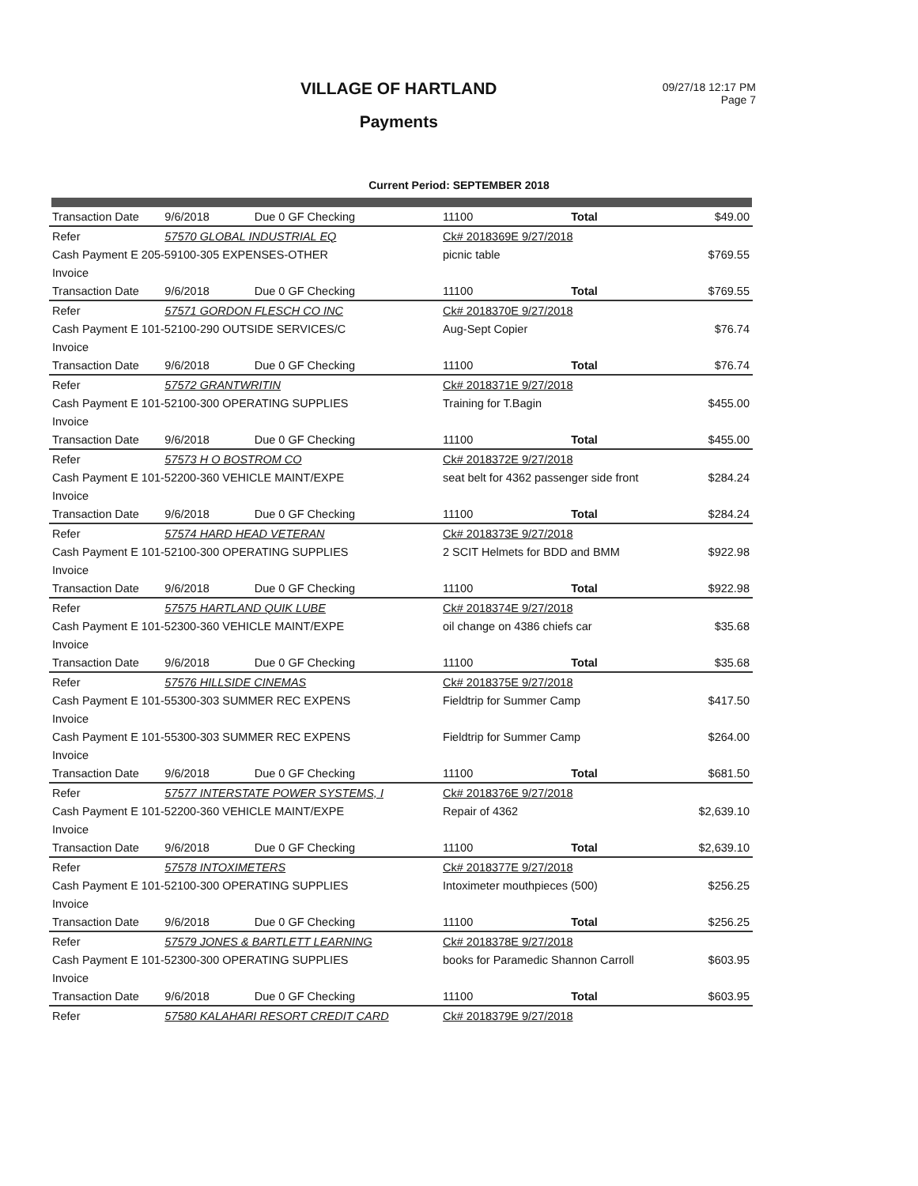VILLAGE OF HARTLAND
Payments
09/27/18 12:17 PM
Page 7
Current Period: SEPTEMBER 2018
| Transaction Date | 9/6/2018 | Due 0 GF Checking | 11100 | Total | $49.00 |
| Refer | 57570 GLOBAL INDUSTRIAL EQ | | Ck# 2018369E 9/27/2018 | | |
| Cash Payment E 205-59100-305 EXPENSES-OTHER | | | picnic table | | $769.55 |
| Invoice | | | | | |
| Transaction Date | 9/6/2018 | Due 0 GF Checking | 11100 | Total | $769.55 |
| Refer | 57571 GORDON FLESCH CO INC | | Ck# 2018370E 9/27/2018 | | |
| Cash Payment E 101-52100-290 OUTSIDE SERVICES/C | | | Aug-Sept Copier | | $76.74 |
| Invoice | | | | | |
| Transaction Date | 9/6/2018 | Due 0 GF Checking | 11100 | Total | $76.74 |
| Refer | 57572 GRANTWRITIN | | Ck# 2018371E 9/27/2018 | | |
| Cash Payment E 101-52100-300 OPERATING SUPPLIES | | | Training for T.Bagin | | $455.00 |
| Invoice | | | | | |
| Transaction Date | 9/6/2018 | Due 0 GF Checking | 11100 | Total | $455.00 |
| Refer | 57573 H O BOSTROM CO | | Ck# 2018372E 9/27/2018 | | |
| Cash Payment E 101-52200-360 VEHICLE MAINT/EXPE | | | seat belt for 4362 passenger side front | | $284.24 |
| Invoice | | | | | |
| Transaction Date | 9/6/2018 | Due 0 GF Checking | 11100 | Total | $284.24 |
| Refer | 57574 HARD HEAD VETERAN | | Ck# 2018373E 9/27/2018 | | |
| Cash Payment E 101-52100-300 OPERATING SUPPLIES | | | 2 SCIT Helmets for BDD and BMM | | $922.98 |
| Invoice | | | | | |
| Transaction Date | 9/6/2018 | Due 0 GF Checking | 11100 | Total | $922.98 |
| Refer | 57575 HARTLAND QUIK LUBE | | Ck# 2018374E 9/27/2018 | | |
| Cash Payment E 101-52300-360 VEHICLE MAINT/EXPE | | | oil change on 4386 chiefs car | | $35.68 |
| Invoice | | | | | |
| Transaction Date | 9/6/2018 | Due 0 GF Checking | 11100 | Total | $35.68 |
| Refer | 57576 HILLSIDE CINEMAS | | Ck# 2018375E 9/27/2018 | | |
| Cash Payment E 101-55300-303 SUMMER REC EXPENS | | | Fieldtrip for Summer Camp | | $417.50 |
| Invoice | | | | | |
| Cash Payment E 101-55300-303 SUMMER REC EXPENS | | | Fieldtrip for Summer Camp | | $264.00 |
| Invoice | | | | | |
| Transaction Date | 9/6/2018 | Due 0 GF Checking | 11100 | Total | $681.50 |
| Refer | 57577 INTERSTATE POWER SYSTEMS, I | | Ck# 2018376E 9/27/2018 | | |
| Cash Payment E 101-52200-360 VEHICLE MAINT/EXPE | | | Repair of 4362 | | $2,639.10 |
| Invoice | | | | | |
| Transaction Date | 9/6/2018 | Due 0 GF Checking | 11100 | Total | $2,639.10 |
| Refer | 57578 INTOXIMETERS | | Ck# 2018377E 9/27/2018 | | |
| Cash Payment E 101-52100-300 OPERATING SUPPLIES | | | Intoximeter mouthpieces (500) | | $256.25 |
| Invoice | | | | | |
| Transaction Date | 9/6/2018 | Due 0 GF Checking | 11100 | Total | $256.25 |
| Refer | 57579 JONES & BARTLETT LEARNING | | Ck# 2018378E 9/27/2018 | | |
| Cash Payment E 101-52300-300 OPERATING SUPPLIES | | | books for Paramedic Shannon Carroll | | $603.95 |
| Invoice | | | | | |
| Transaction Date | 9/6/2018 | Due 0 GF Checking | 11100 | Total | $603.95 |
| Refer | 57580 KALAHARI RESORT CREDIT CARD | | Ck# 2018379E 9/27/2018 | | |